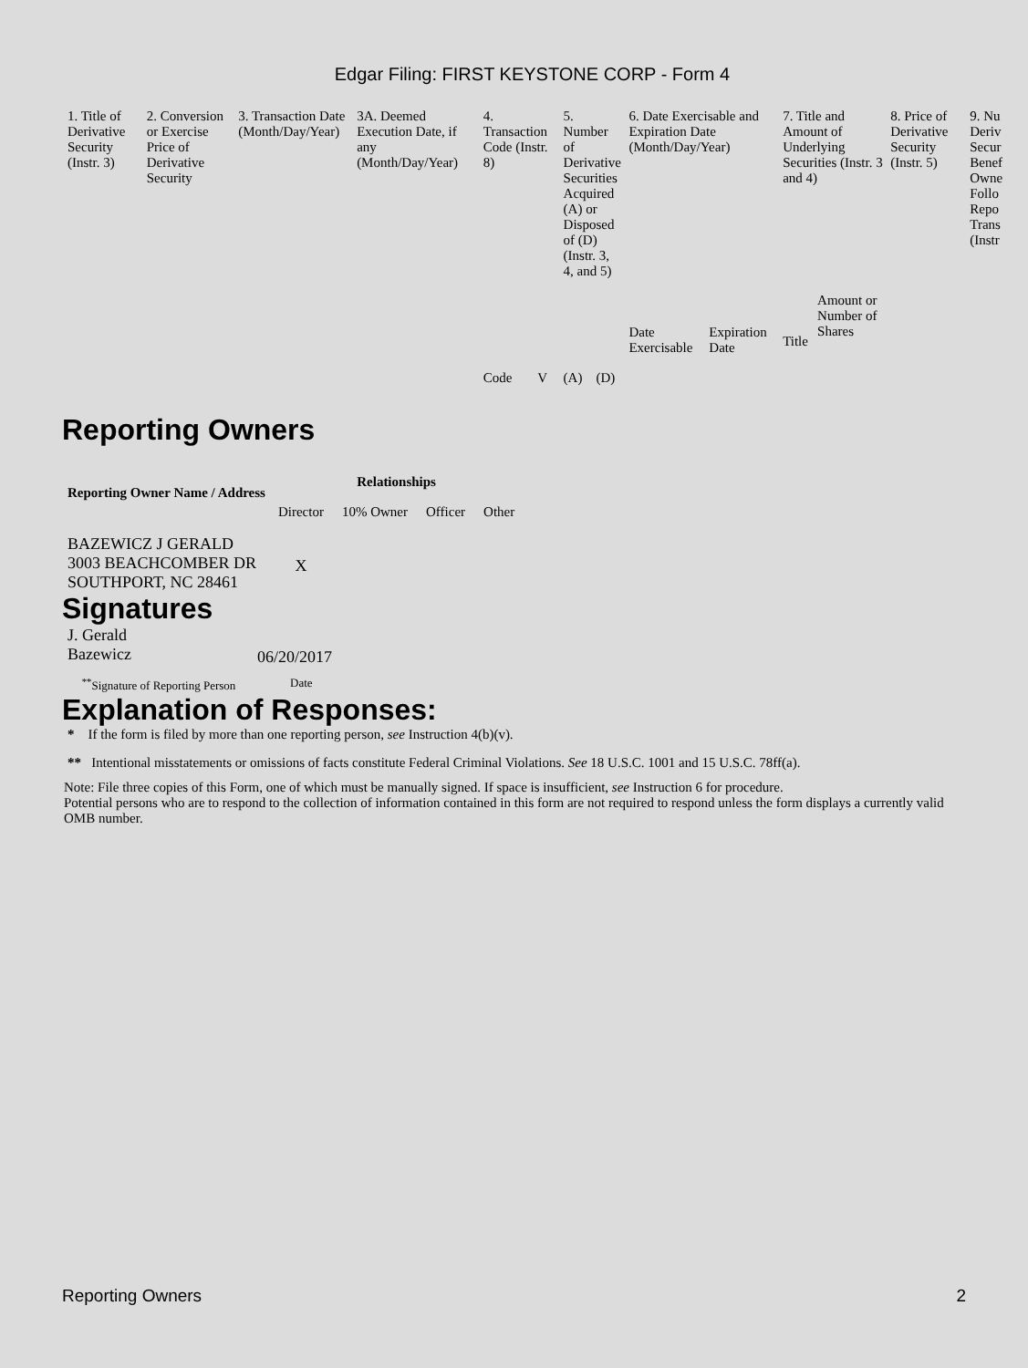Edgar Filing: FIRST KEYSTONE CORP - Form 4
| 1. Title of Derivative Security (Instr. 3) | 2. Conversion or Exercise Price of Derivative Security | 3. Transaction Date (Month/Day/Year) | 3A. Deemed Execution Date, if any (Month/Day/Year) | 4. Transaction Code (Instr. 8) | | 5. Number of Derivative Securities Acquired (A) or Disposed of (D) (Instr. 3, 4, and 5) | | 6. Date Exercisable and Expiration Date (Month/Day/Year) | | 7. Title and Amount of Underlying Securities (Instr. 3 and 4) | | 8. Price of Derivative Security (Instr. 5) | 9. Nu Deriv Secur Benef Owne Follo Repo Trans (Instr |
| | | | | Code | V | (A) | (D) | Date Exercisable | Expiration Date | Title | Amount or Number of Shares | | |
Reporting Owners
| Reporting Owner Name / Address | Relationships | | | |
| --- | --- | --- | --- | --- |
| | Director | 10% Owner | Officer | Other |
| BAZEWICZ J GERALD 3003 BEACHCOMBER DR SOUTHPORT, NC 28461 | X | | | |
Signatures
| J. Gerald Bazewicz | 06/20/2017 |
| <sup>**</sup> Signature of Reporting Person | Date |
Explanation of Responses:
* If the form is filed by more than one reporting person, see Instruction 4(b)(v).
** Intentional misstatements or omissions of facts constitute Federal Criminal Violations. See 18 U.S.C. 1001 and 15 U.S.C. 78ff(a).
Note: File three copies of this Form, one of which must be manually signed. If space is insufficient, see Instruction 6 for procedure.
Potential persons who are to respond to the collection of information contained in this form are not required to respond unless the form displays a currently valid OMB number.
Reporting Owners 2